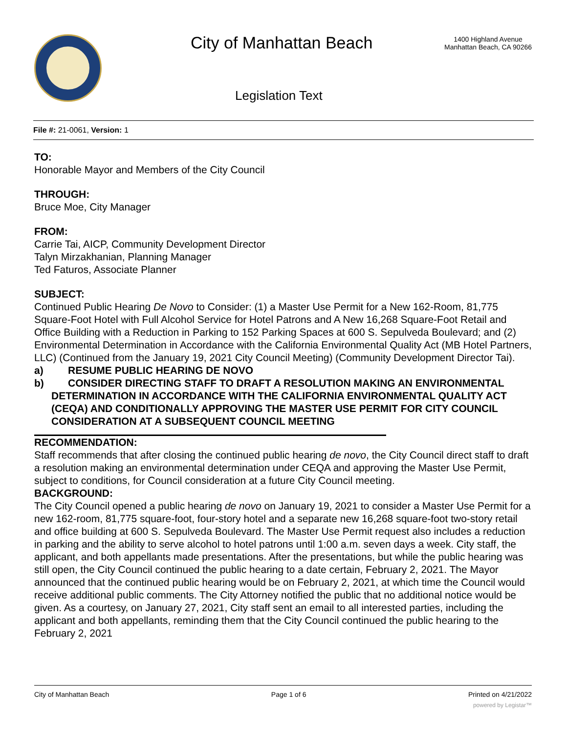City of Manhattan Beach
1400 Highland Avenue
Manhattan Beach, CA 90266
Legislation Text
File #: 21-0061, Version: 1
TO:
Honorable Mayor and Members of the City Council
THROUGH:
Bruce Moe, City Manager
FROM:
Carrie Tai, AICP, Community Development Director
Talyn Mirzakhanian, Planning Manager
Ted Faturos, Associate Planner
SUBJECT:
Continued Public Hearing De Novo to Consider: (1) a Master Use Permit for a New 162-Room, 81,775 Square-Foot Hotel with Full Alcohol Service for Hotel Patrons and A New 16,268 Square-Foot Retail and Office Building with a Reduction in Parking to 152 Parking Spaces at 600 S. Sepulveda Boulevard; and (2) Environmental Determination in Accordance with the California Environmental Quality Act (MB Hotel Partners, LLC) (Continued from the January 19, 2021 City Council Meeting) (Community Development Director Tai).
a) RESUME PUBLIC HEARING DE NOVO
b) CONSIDER DIRECTING STAFF TO DRAFT A RESOLUTION MAKING AN ENVIRONMENTAL DETERMINATION IN ACCORDANCE WITH THE CALIFORNIA ENVIRONMENTAL QUALITY ACT (CEQA) AND CONDITIONALLY APPROVING THE MASTER USE PERMIT FOR CITY COUNCIL CONSIDERATION AT A SUBSEQUENT COUNCIL MEETING
RECOMMENDATION:
Staff recommends that after closing the continued public hearing de novo, the City Council direct staff to draft a resolution making an environmental determination under CEQA and approving the Master Use Permit, subject to conditions, for Council consideration at a future City Council meeting.
BACKGROUND:
The City Council opened a public hearing de novo on January 19, 2021 to consider a Master Use Permit for a new 162-room, 81,775 square-foot, four-story hotel and a separate new 16,268 square-foot two-story retail and office building at 600 S. Sepulveda Boulevard. The Master Use Permit request also includes a reduction in parking and the ability to serve alcohol to hotel patrons until 1:00 a.m. seven days a week. City staff, the applicant, and both appellants made presentations. After the presentations, but while the public hearing was still open, the City Council continued the public hearing to a date certain, February 2, 2021. The Mayor announced that the continued public hearing would be on February 2, 2021, at which time the Council would receive additional public comments. The City Attorney notified the public that no additional notice would be given. As a courtesy, on January 27, 2021, City staff sent an email to all interested parties, including the applicant and both appellants, reminding them that the City Council continued the public hearing to the February 2, 2021
City of Manhattan Beach Page 1 of 6 Printed on 4/21/2022
powered by Legistar™